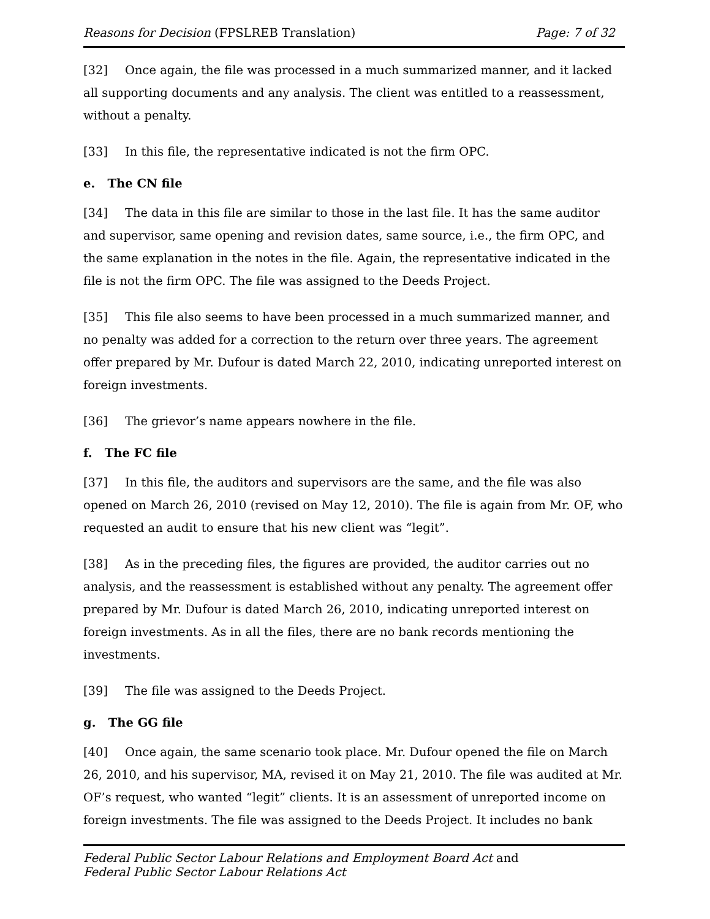Reasons for Decision (FPSLREB Translation) Page: 7 of 32
[32] Once again, the file was processed in a much summarized manner, and it lacked all supporting documents and any analysis. The client was entitled to a reassessment, without a penalty.
[33] In this file, the representative indicated is not the firm OPC.
e. The CN file
[34] The data in this file are similar to those in the last file. It has the same auditor and supervisor, same opening and revision dates, same source, i.e., the firm OPC, and the same explanation in the notes in the file. Again, the representative indicated in the file is not the firm OPC. The file was assigned to the Deeds Project.
[35] This file also seems to have been processed in a much summarized manner, and no penalty was added for a correction to the return over three years. The agreement offer prepared by Mr. Dufour is dated March 22, 2010, indicating unreported interest on foreign investments.
[36] The grievor’s name appears nowhere in the file.
f. The FC file
[37] In this file, the auditors and supervisors are the same, and the file was also opened on March 26, 2010 (revised on May 12, 2010). The file is again from Mr. OF, who requested an audit to ensure that his new client was “legit”.
[38] As in the preceding files, the figures are provided, the auditor carries out no analysis, and the reassessment is established without any penalty. The agreement offer prepared by Mr. Dufour is dated March 26, 2010, indicating unreported interest on foreign investments. As in all the files, there are no bank records mentioning the investments.
[39] The file was assigned to the Deeds Project.
g. The GG file
[40] Once again, the same scenario took place. Mr. Dufour opened the file on March 26, 2010, and his supervisor, MA, revised it on May 21, 2010. The file was audited at Mr. OF’s request, who wanted “legit” clients. It is an assessment of unreported income on foreign investments. The file was assigned to the Deeds Project. It includes no bank
Federal Public Sector Labour Relations and Employment Board Act and
Federal Public Sector Labour Relations Act